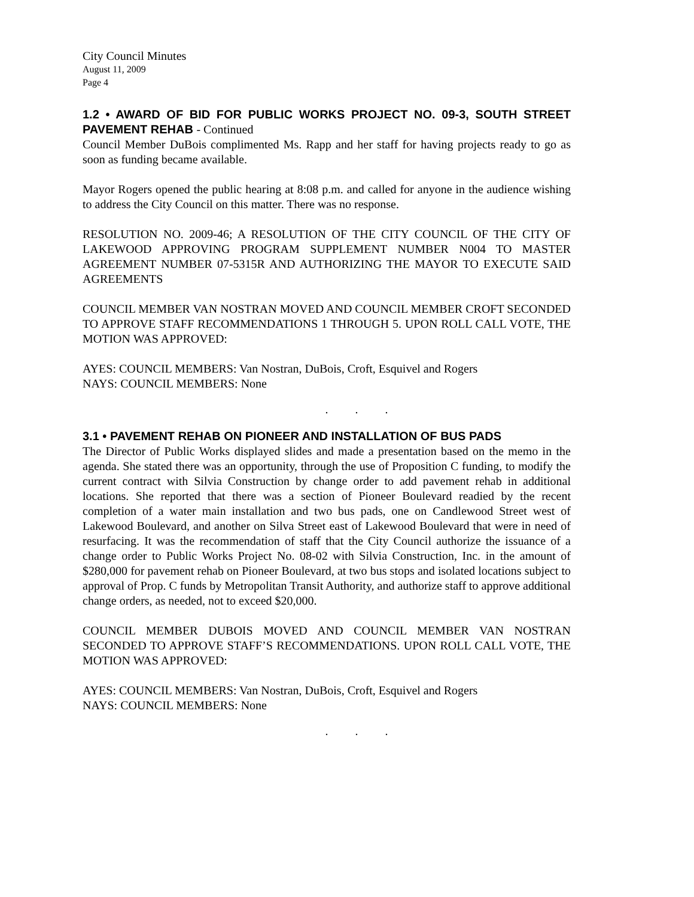City Council Minutes
August 11, 2009
Page 4
1.2 • AWARD OF BID FOR PUBLIC WORKS PROJECT NO. 09-3, SOUTH STREET PAVEMENT REHAB - Continued
Council Member DuBois complimented Ms. Rapp and her staff for having projects ready to go as soon as funding became available.
Mayor Rogers opened the public hearing at 8:08 p.m. and called for anyone in the audience wishing to address the City Council on this matter. There was no response.
RESOLUTION NO. 2009-46; A RESOLUTION OF THE CITY COUNCIL OF THE CITY OF LAKEWOOD APPROVING PROGRAM SUPPLEMENT NUMBER N004 TO MASTER AGREEMENT NUMBER 07-5315R AND AUTHORIZING THE MAYOR TO EXECUTE SAID AGREEMENTS
COUNCIL MEMBER VAN NOSTRAN MOVED AND COUNCIL MEMBER CROFT SECONDED TO APPROVE STAFF RECOMMENDATIONS 1 THROUGH 5. UPON ROLL CALL VOTE, THE MOTION WAS APPROVED:
AYES: COUNCIL MEMBERS: Van Nostran, DuBois, Croft, Esquivel and Rogers
NAYS: COUNCIL MEMBERS: None
. . .
3.1 • PAVEMENT REHAB ON PIONEER AND INSTALLATION OF BUS PADS
The Director of Public Works displayed slides and made a presentation based on the memo in the agenda. She stated there was an opportunity, through the use of Proposition C funding, to modify the current contract with Silvia Construction by change order to add pavement rehab in additional locations. She reported that there was a section of Pioneer Boulevard readied by the recent completion of a water main installation and two bus pads, one on Candlewood Street west of Lakewood Boulevard, and another on Silva Street east of Lakewood Boulevard that were in need of resurfacing. It was the recommendation of staff that the City Council authorize the issuance of a change order to Public Works Project No. 08-02 with Silvia Construction, Inc. in the amount of $280,000 for pavement rehab on Pioneer Boulevard, at two bus stops and isolated locations subject to approval of Prop. C funds by Metropolitan Transit Authority, and authorize staff to approve additional change orders, as needed, not to exceed $20,000.
COUNCIL MEMBER DUBOIS MOVED AND COUNCIL MEMBER VAN NOSTRAN SECONDED TO APPROVE STAFF’S RECOMMENDATIONS. UPON ROLL CALL VOTE, THE MOTION WAS APPROVED:
AYES: COUNCIL MEMBERS: Van Nostran, DuBois, Croft, Esquivel and Rogers
NAYS: COUNCIL MEMBERS: None
. . .